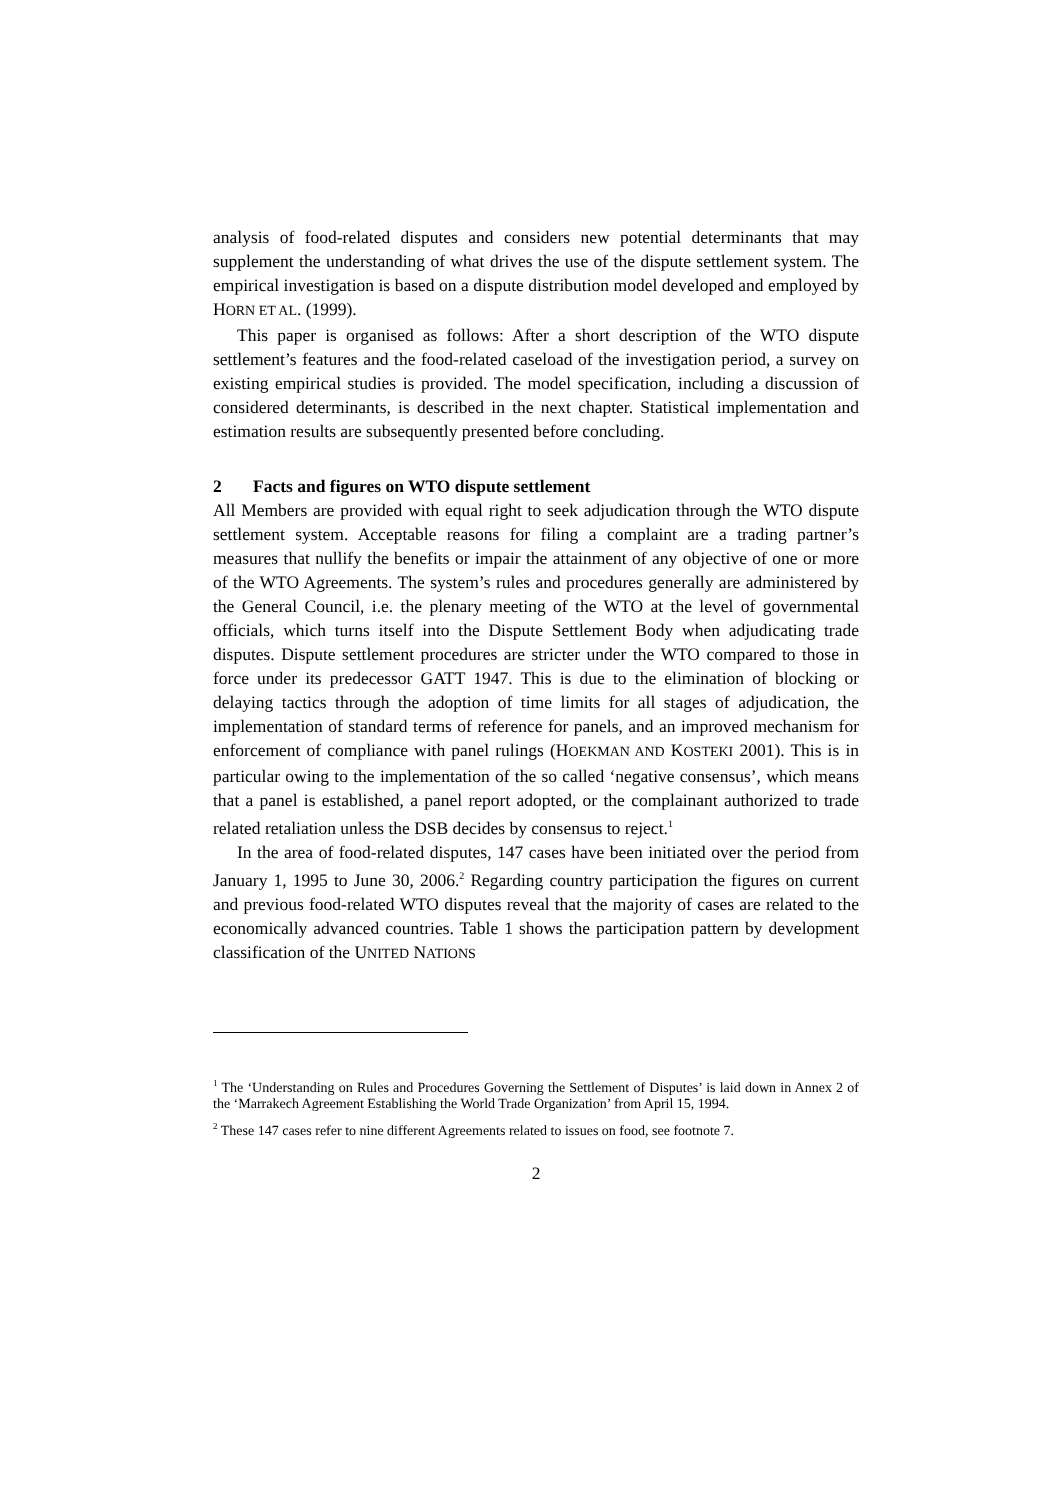analysis of food-related disputes and considers new potential determinants that may supplement the understanding of what drives the use of the dispute settlement system. The empirical investigation is based on a dispute distribution model developed and employed by HORN ET AL. (1999).
This paper is organised as follows: After a short description of the WTO dispute settlement’s features and the food-related caseload of the investigation period, a survey on existing empirical studies is provided. The model specification, including a discussion of considered determinants, is described in the next chapter. Statistical implementation and estimation results are subsequently presented before concluding.
2 Facts and figures on WTO dispute settlement
All Members are provided with equal right to seek adjudication through the WTO dispute settlement system. Acceptable reasons for filing a complaint are a trading partner’s measures that nullify the benefits or impair the attainment of any objective of one or more of the WTO Agreements. The system’s rules and procedures generally are administered by the General Council, i.e. the plenary meeting of the WTO at the level of governmental officials, which turns itself into the Dispute Settlement Body when adjudicating trade disputes. Dispute settlement procedures are stricter under the WTO compared to those in force under its predecessor GATT 1947. This is due to the elimination of blocking or delaying tactics through the adoption of time limits for all stages of adjudication, the implementation of standard terms of reference for panels, and an improved mechanism for enforcement of compliance with panel rulings (HOEKMAN AND KOSTEKI 2001). This is in particular owing to the implementation of the so called ‘negative consensus’, which means that a panel is established, a panel report adopted, or the complainant authorized to trade related retaliation unless the DSB decides by consensus to reject.<sup>1</sup>
In the area of food-related disputes, 147 cases have been initiated over the period from January 1, 1995 to June 30, 2006.<sup>2</sup> Regarding country participation the figures on current and previous food-related WTO disputes reveal that the majority of cases are related to the economically advanced countries. Table 1 shows the participation pattern by development classification of the UNITED NATIONS
<sup>1</sup> The ‘Understanding on Rules and Procedures Governing the Settlement of Disputes’ is laid down in Annex 2 of the ‘Marrakech Agreement Establishing the World Trade Organization’ from April 15, 1994.
<sup>2</sup> These 147 cases refer to nine different Agreements related to issues on food, see footnote 7.
2